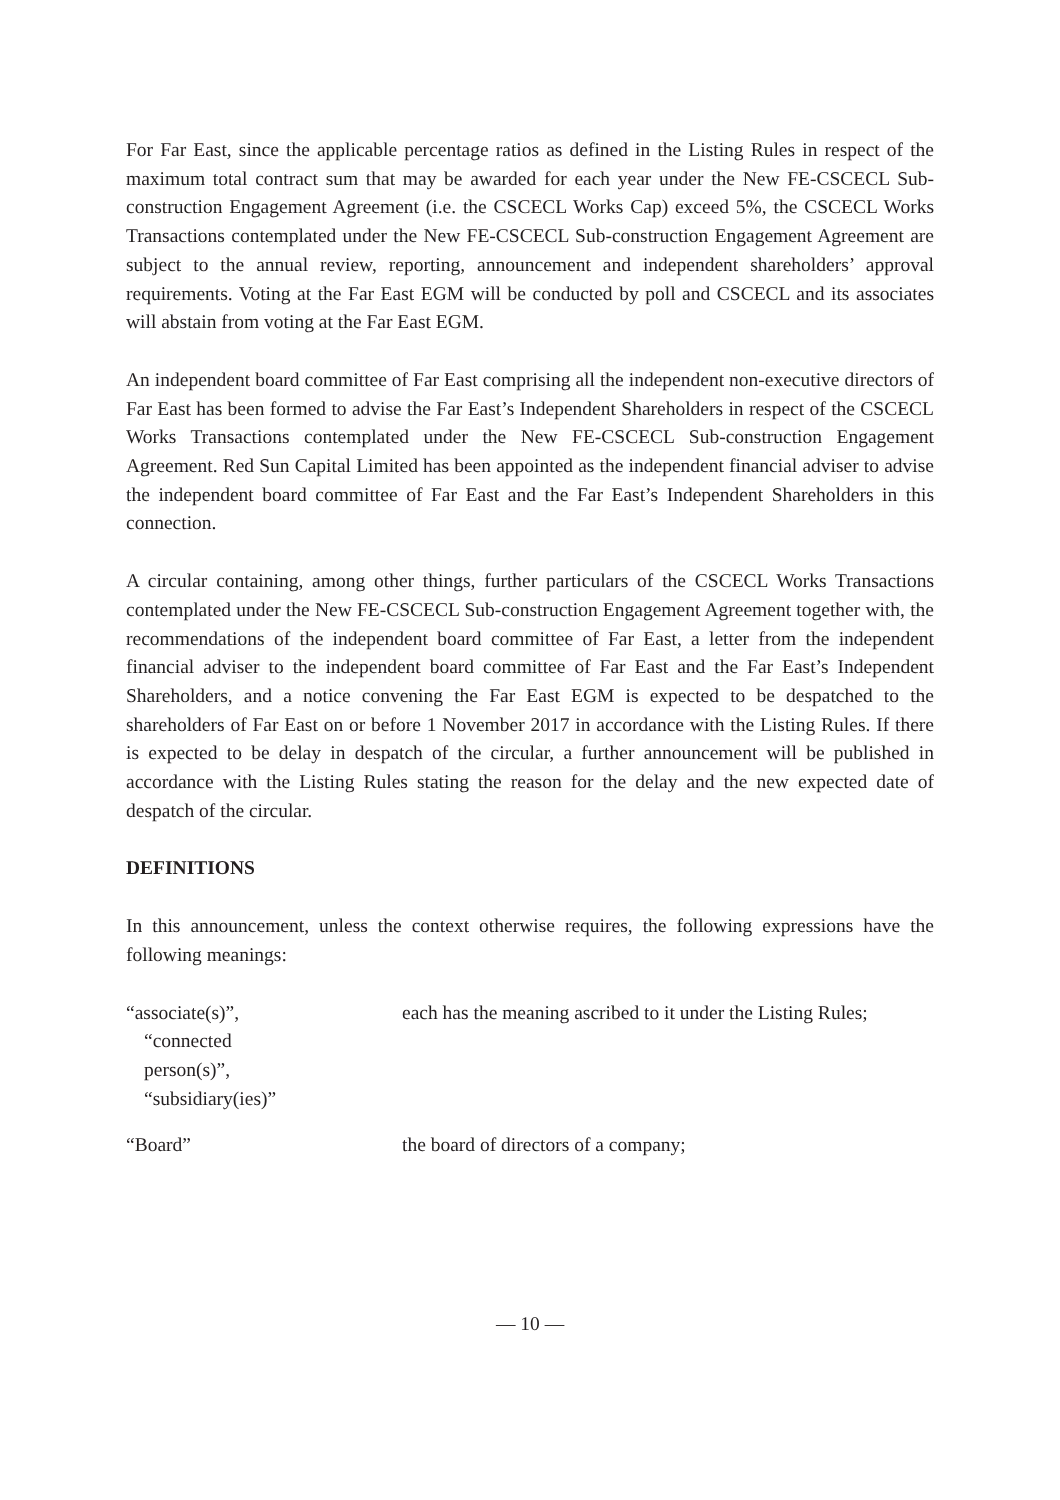For Far East, since the applicable percentage ratios as defined in the Listing Rules in respect of the maximum total contract sum that may be awarded for each year under the New FE-CSCECL Sub-construction Engagement Agreement (i.e. the CSCECL Works Cap) exceed 5%, the CSCECL Works Transactions contemplated under the New FE-CSCECL Sub-construction Engagement Agreement are subject to the annual review, reporting, announcement and independent shareholders’ approval requirements. Voting at the Far East EGM will be conducted by poll and CSCECL and its associates will abstain from voting at the Far East EGM.
An independent board committee of Far East comprising all the independent non-executive directors of Far East has been formed to advise the Far East’s Independent Shareholders in respect of the CSCECL Works Transactions contemplated under the New FE-CSCECL Sub-construction Engagement Agreement. Red Sun Capital Limited has been appointed as the independent financial adviser to advise the independent board committee of Far East and the Far East’s Independent Shareholders in this connection.
A circular containing, among other things, further particulars of the CSCECL Works Transactions contemplated under the New FE-CSCECL Sub-construction Engagement Agreement together with, the recommendations of the independent board committee of Far East, a letter from the independent financial adviser to the independent board committee of Far East and the Far East’s Independent Shareholders, and a notice convening the Far East EGM is expected to be despatched to the shareholders of Far East on or before 1 November 2017 in accordance with the Listing Rules. If there is expected to be delay in despatch of the circular, a further announcement will be published in accordance with the Listing Rules stating the reason for the delay and the new expected date of despatch of the circular.
DEFINITIONS
In this announcement, unless the context otherwise requires, the following expressions have the following meanings:
“associate(s)”,
“connected
person(s)”,
“subsidiary(ies)”
each has the meaning ascribed to it under the Listing Rules;
“Board” the board of directors of a company;
— 10 —